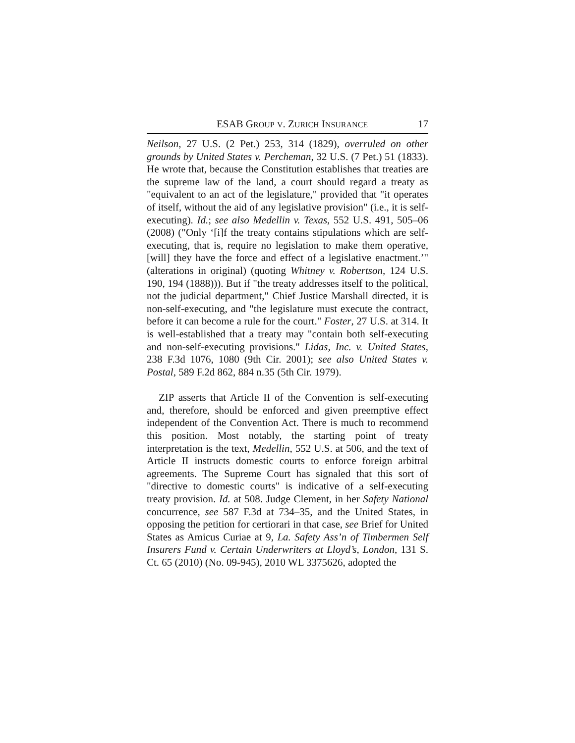ESAB GROUP V. ZURICH INSURANCE 17
Neilson, 27 U.S. (2 Pet.) 253, 314 (1829), overruled on other grounds by United States v. Percheman, 32 U.S. (7 Pet.) 51 (1833). He wrote that, because the Constitution establishes that treaties are the supreme law of the land, a court should regard a treaty as "equivalent to an act of the legislature," provided that "it operates of itself, without the aid of any legislative provision" (i.e., it is self-executing). Id.; see also Medellin v. Texas, 552 U.S. 491, 505–06 (2008) ("Only ‘[i]f the treaty contains stipulations which are self-executing, that is, require no legislation to make them operative, [will] they have the force and effect of a legislative enactment.’" (alterations in original) (quoting Whitney v. Robertson, 124 U.S. 190, 194 (1888))). But if "the treaty addresses itself to the political, not the judicial department," Chief Justice Marshall directed, it is non-self-executing, and "the legislature must execute the contract, before it can become a rule for the court." Foster, 27 U.S. at 314. It is well-established that a treaty may "contain both self-executing and non-self-executing provisions." Lidas, Inc. v. United States, 238 F.3d 1076, 1080 (9th Cir. 2001); see also United States v. Postal, 589 F.2d 862, 884 n.35 (5th Cir. 1979).
ZIP asserts that Article II of the Convention is self-executing and, therefore, should be enforced and given preemptive effect independent of the Convention Act. There is much to recommend this position. Most notably, the starting point of treaty interpretation is the text, Medellin, 552 U.S. at 506, and the text of Article II instructs domestic courts to enforce foreign arbitral agreements. The Supreme Court has signaled that this sort of "directive to domestic courts" is indicative of a self-executing treaty provision. Id. at 508. Judge Clement, in her Safety National concurrence, see 587 F.3d at 734–35, and the United States, in opposing the petition for certiorari in that case, see Brief for United States as Amicus Curiae at 9, La. Safety Ass’n of Timbermen Self Insurers Fund v. Certain Underwriters at Lloyd’s, London, 131 S. Ct. 65 (2010) (No. 09-945), 2010 WL 3375626, adopted the